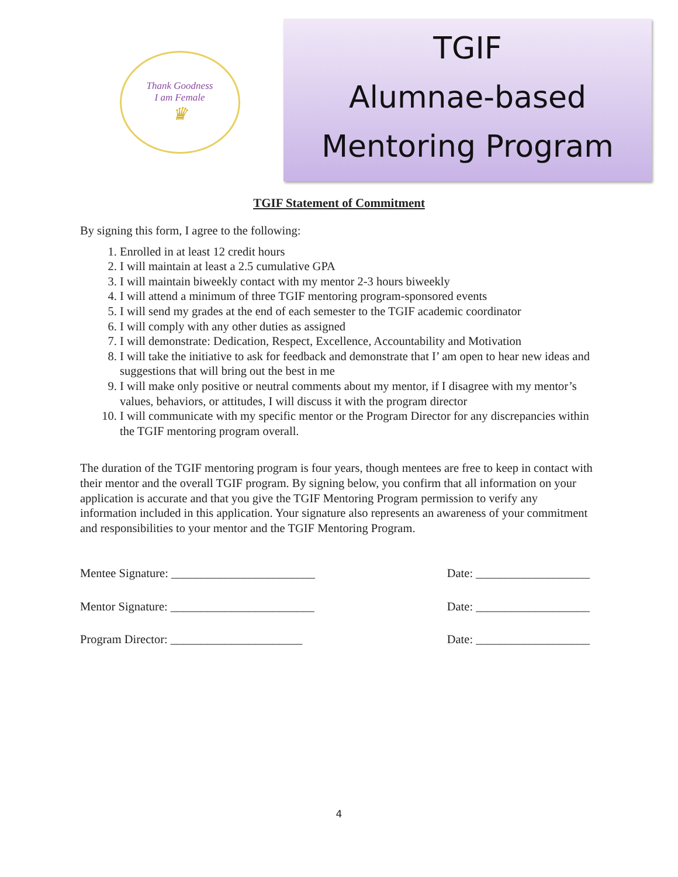Thank Goodness
I am Female
♛
TGIF
Alumnae-based
Mentoring Program
TGIF Statement of Commitment
By signing this form, I agree to the following:
1. Enrolled in at least 12 credit hours
2. I will maintain at least a 2.5 cumulative GPA
3. I will maintain biweekly contact with my mentor 2-3 hours biweekly
4. I will attend a minimum of three TGIF mentoring program-sponsored events
5. I will send my grades at the end of each semester to the TGIF academic coordinator
6. I will comply with any other duties as assigned
7. I will demonstrate: Dedication, Respect, Excellence, Accountability and Motivation
8. I will take the initiative to ask for feedback and demonstrate that I’ am open to hear new ideas and suggestions that will bring out the best in me
9. I will make only positive or neutral comments about my mentor, if I disagree with my mentor’s values, behaviors, or attitudes, I will discuss it with the program director
10. I will communicate with my specific mentor or the Program Director for any discrepancies within the TGIF mentoring program overall.
The duration of the TGIF mentoring program is four years, though mentees are free to keep in contact with their mentor and the overall TGIF program. By signing below, you confirm that all information on your application is accurate and that you give the TGIF Mentoring Program permission to verify any information included in this application. Your signature also represents an awareness of your commitment and responsibilities to your mentor and the TGIF Mentoring Program.
Mentee Signature: ________________________ Date: ___________________
Mentor Signature: ________________________ Date: ___________________
Program Director: ______________________ Date: ___________________
4